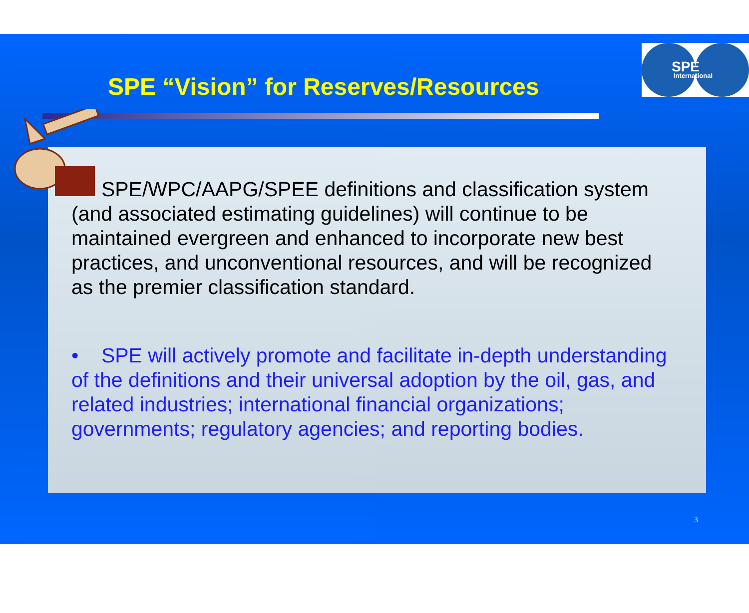SPE “Vision” for Reserves/Resources
SPE
International
• SPE/WPC/AAPG/SPEE definitions and classification system (and associated estimating guidelines) will continue to be maintained evergreen and enhanced to incorporate new best practices, and unconventional resources, and will be recognized as the premier classification standard.
• SPE will actively promote and facilitate in-depth understanding of the definitions and their universal adoption by the oil, gas, and related industries; international financial organizations; governments; regulatory agencies; and reporting bodies.
3